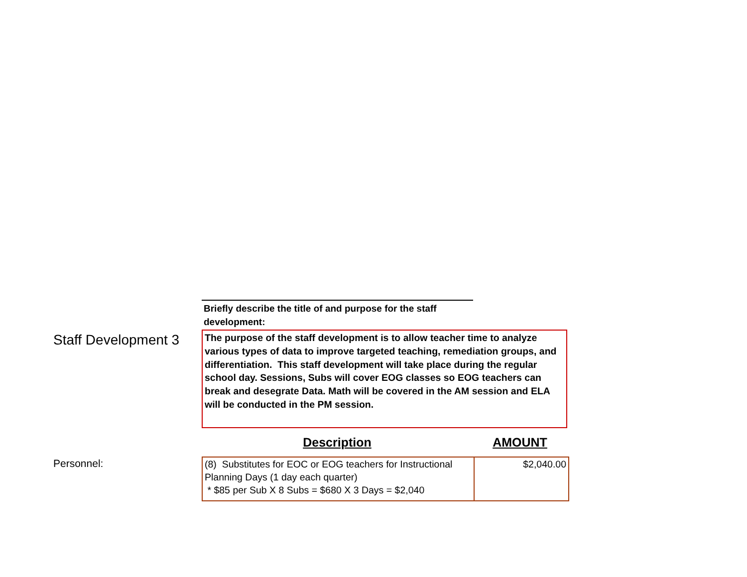Briefly describe the title of and purpose for the staff development:
Staff Development 3
The purpose of the staff development is to allow teacher time to analyze various types of data to improve targeted teaching, remediation groups, and differentiation. This staff development will take place during the regular school day. Sessions, Subs will cover EOG classes so EOG teachers can break and desegrate Data. Math will be covered in the AM session and ELA will be conducted in the PM session.
Description AMOUNT
Personnel:
| (8) Substitutes for EOC or EOG teachers for Instructional Planning Days (1 day each quarter) * $85 per Sub X 8 Subs = $680 X 3 Days = $2,040 | $2,040.00 |